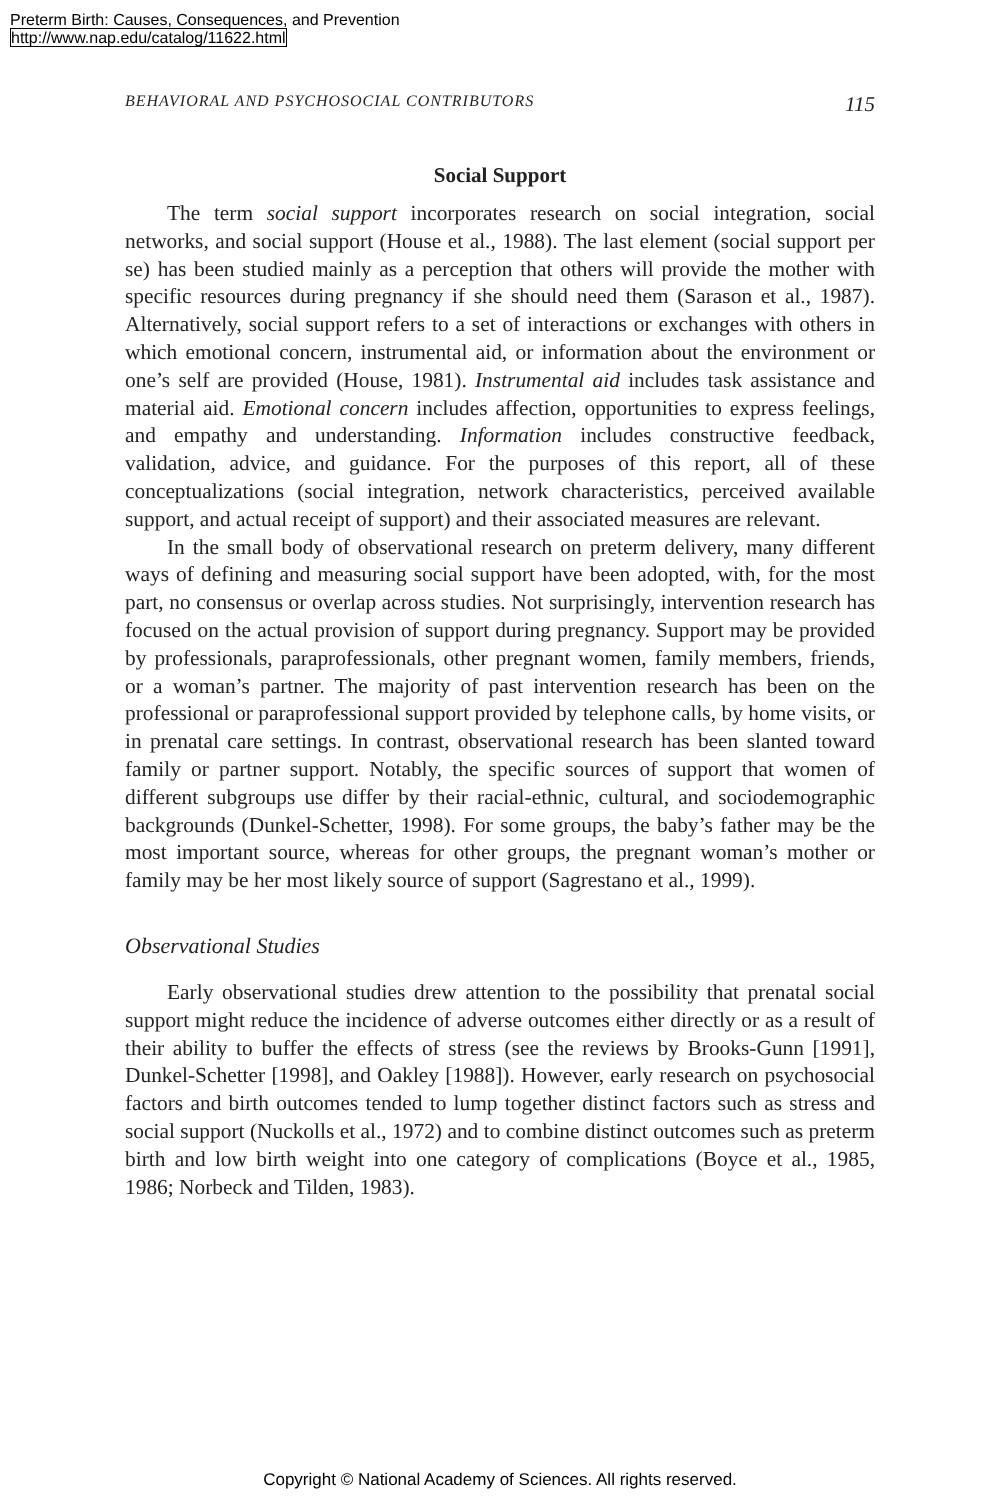Preterm Birth: Causes, Consequences, and Prevention
http://www.nap.edu/catalog/11622.html
BEHAVIORAL AND PSYCHOSOCIAL CONTRIBUTORS 115
Social Support
The term social support incorporates research on social integration, social networks, and social support (House et al., 1988). The last element (social support per se) has been studied mainly as a perception that others will provide the mother with specific resources during pregnancy if she should need them (Sarason et al., 1987). Alternatively, social support refers to a set of interactions or exchanges with others in which emotional concern, instrumental aid, or information about the environment or one’s self are provided (House, 1981). Instrumental aid includes task assistance and material aid. Emotional concern includes affection, opportunities to express feelings, and empathy and understanding. Information includes constructive feedback, validation, advice, and guidance. For the purposes of this report, all of these conceptualizations (social integration, network characteristics, perceived available support, and actual receipt of support) and their associated measures are relevant.
In the small body of observational research on preterm delivery, many different ways of defining and measuring social support have been adopted, with, for the most part, no consensus or overlap across studies. Not surprisingly, intervention research has focused on the actual provision of support during pregnancy. Support may be provided by professionals, paraprofessionals, other pregnant women, family members, friends, or a woman’s partner. The majority of past intervention research has been on the professional or paraprofessional support provided by telephone calls, by home visits, or in prenatal care settings. In contrast, observational research has been slanted toward family or partner support. Notably, the specific sources of support that women of different subgroups use differ by their racial-ethnic, cultural, and sociodemographic backgrounds (Dunkel-Schetter, 1998). For some groups, the baby’s father may be the most important source, whereas for other groups, the pregnant woman’s mother or family may be her most likely source of support (Sagrestano et al., 1999).
Observational Studies
Early observational studies drew attention to the possibility that prenatal social support might reduce the incidence of adverse outcomes either directly or as a result of their ability to buffer the effects of stress (see the reviews by Brooks-Gunn [1991], Dunkel-Schetter [1998], and Oakley [1988]). However, early research on psychosocial factors and birth outcomes tended to lump together distinct factors such as stress and social support (Nuckolls et al., 1972) and to combine distinct outcomes such as preterm birth and low birth weight into one category of complications (Boyce et al., 1985, 1986; Norbeck and Tilden, 1983).
Copyright © National Academy of Sciences. All rights reserved.